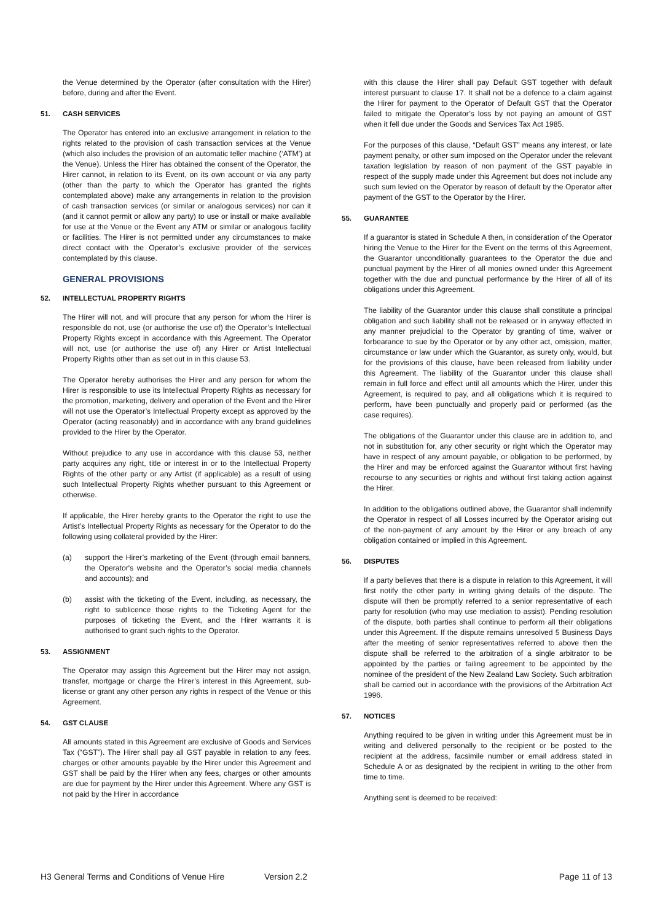the Venue determined by the Operator (after consultation with the Hirer) before, during and after the Event.
51. CASH SERVICES
The Operator has entered into an exclusive arrangement in relation to the rights related to the provision of cash transaction services at the Venue (which also includes the provision of an automatic teller machine (‘ATM’) at the Venue). Unless the Hirer has obtained the consent of the Operator, the Hirer cannot, in relation to its Event, on its own account or via any party (other than the party to which the Operator has granted the rights contemplated above) make any arrangements in relation to the provision of cash transaction services (or similar or analogous services) nor can it (and it cannot permit or allow any party) to use or install or make available for use at the Venue or the Event any ATM or similar or analogous facility or facilities. The Hirer is not permitted under any circumstances to make direct contact with the Operator’s exclusive provider of the services contemplated by this clause.
GENERAL PROVISIONS
52. INTELLECTUAL PROPERTY RIGHTS
The Hirer will not, and will procure that any person for whom the Hirer is responsible do not, use (or authorise the use of) the Operator’s Intellectual Property Rights except in accordance with this Agreement. The Operator will not, use (or authorise the use of) any Hirer or Artist Intellectual Property Rights other than as set out in in this clause 53.
The Operator hereby authorises the Hirer and any person for whom the Hirer is responsible to use its Intellectual Property Rights as necessary for the promotion, marketing, delivery and operation of the Event and the Hirer will not use the Operator’s Intellectual Property except as approved by the Operator (acting reasonably) and in accordance with any brand guidelines provided to the Hirer by the Operator.
Without prejudice to any use in accordance with this clause 53, neither party acquires any right, title or interest in or to the Intellectual Property Rights of the other party or any Artist (if applicable) as a result of using such Intellectual Property Rights whether pursuant to this Agreement or otherwise.
If applicable, the Hirer hereby grants to the Operator the right to use the Artist’s Intellectual Property Rights as necessary for the Operator to do the following using collateral provided by the Hirer:
(a) support the Hirer’s marketing of the Event (through email banners, the Operator's website and the Operator’s social media channels and accounts); and
(b) assist with the ticketing of the Event, including, as necessary, the right to sublicence those rights to the Ticketing Agent for the purposes of ticketing the Event, and the Hirer warrants it is authorised to grant such rights to the Operator.
53. ASSIGNMENT
The Operator may assign this Agreement but the Hirer may not assign, transfer, mortgage or charge the Hirer’s interest in this Agreement, sub-license or grant any other person any rights in respect of the Venue or this Agreement.
54. GST CLAUSE
All amounts stated in this Agreement are exclusive of Goods and Services Tax (“GST”). The Hirer shall pay all GST payable in relation to any fees, charges or other amounts payable by the Hirer under this Agreement and GST shall be paid by the Hirer when any fees, charges or other amounts are due for payment by the Hirer under this Agreement. Where any GST is not paid by the Hirer in accordance
with this clause the Hirer shall pay Default GST together with default interest pursuant to clause 17. It shall not be a defence to a claim against the Hirer for payment to the Operator of Default GST that the Operator failed to mitigate the Operator’s loss by not paying an amount of GST when it fell due under the Goods and Services Tax Act 1985.
For the purposes of this clause, “Default GST” means any interest, or late payment penalty, or other sum imposed on the Operator under the relevant taxation legislation by reason of non payment of the GST payable in respect of the supply made under this Agreement but does not include any such sum levied on the Operator by reason of default by the Operator after payment of the GST to the Operator by the Hirer.
55. GUARANTEE
If a guarantor is stated in Schedule A then, in consideration of the Operator hiring the Venue to the Hirer for the Event on the terms of this Agreement, the Guarantor unconditionally guarantees to the Operator the due and punctual payment by the Hirer of all monies owned under this Agreement together with the due and punctual performance by the Hirer of all of its obligations under this Agreement.
The liability of the Guarantor under this clause shall constitute a principal obligation and such liability shall not be released or in anyway effected in any manner prejudicial to the Operator by granting of time, waiver or forbearance to sue by the Operator or by any other act, omission, matter, circumstance or law under which the Guarantor, as surety only, would, but for the provisions of this clause, have been released from liability under this Agreement. The liability of the Guarantor under this clause shall remain in full force and effect until all amounts which the Hirer, under this Agreement, is required to pay, and all obligations which it is required to perform, have been punctually and properly paid or performed (as the case requires).
The obligations of the Guarantor under this clause are in addition to, and not in substitution for, any other security or right which the Operator may have in respect of any amount payable, or obligation to be performed, by the Hirer and may be enforced against the Guarantor without first having recourse to any securities or rights and without first taking action against the Hirer.
In addition to the obligations outlined above, the Guarantor shall indemnify the Operator in respect of all Losses incurred by the Operator arising out of the non-payment of any amount by the Hirer or any breach of any obligation contained or implied in this Agreement.
56. DISPUTES
If a party believes that there is a dispute in relation to this Agreement, it will first notify the other party in writing giving details of the dispute. The dispute will then be promptly referred to a senior representative of each party for resolution (who may use mediation to assist). Pending resolution of the dispute, both parties shall continue to perform all their obligations under this Agreement. If the dispute remains unresolved 5 Business Days after the meeting of senior representatives referred to above then the dispute shall be referred to the arbitration of a single arbitrator to be appointed by the parties or failing agreement to be appointed by the nominee of the president of the New Zealand Law Society. Such arbitration shall be carried out in accordance with the provisions of the Arbitration Act 1996.
57. NOTICES
Anything required to be given in writing under this Agreement must be in writing and delivered personally to the recipient or be posted to the recipient at the address, facsimile number or email address stated in Schedule A or as designated by the recipient in writing to the other from time to time.
Anything sent is deemed to be received:
H3 General Terms and Conditions of Venue Hire Version 2.2 Page 11 of 13